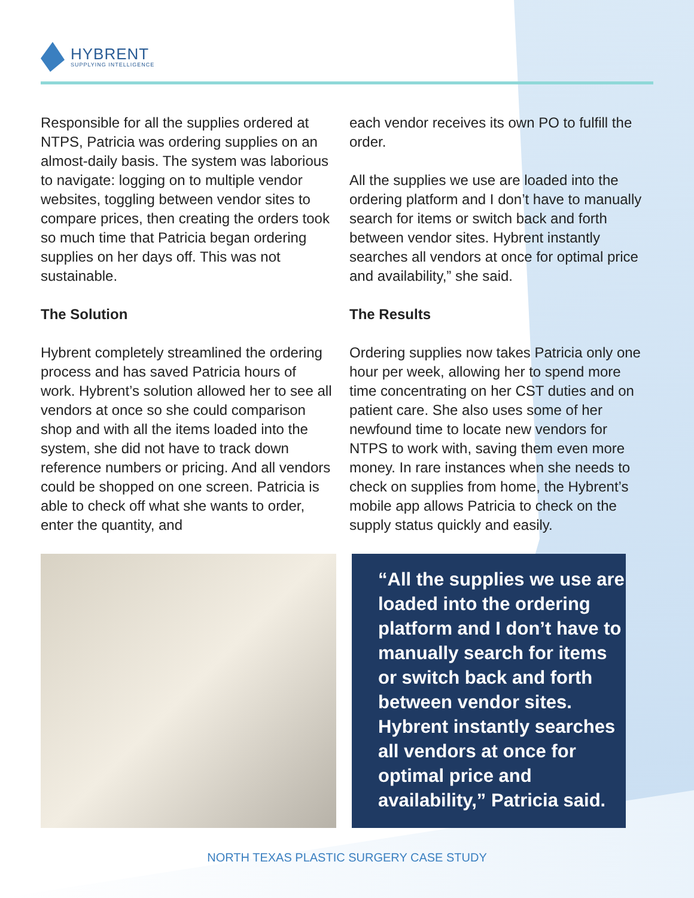HYBRENT
SUPPLYING INTELLIGENCE
Responsible for all the supplies ordered at NTPS, Patricia was ordering supplies on an almost-daily basis. The system was laborious to navigate: logging on to multiple vendor websites, toggling between vendor sites to compare prices, then creating the orders took so much time that Patricia began ordering supplies on her days off. This was not sustainable.
The Solution
Hybrent completely streamlined the ordering process and has saved Patricia hours of work. Hybrent’s solution allowed her to see all vendors at once so she could comparison shop and with all the items loaded into the system, she did not have to track down reference numbers or pricing. And all vendors could be shopped on one screen. Patricia is able to check off what she wants to order, enter the quantity, and
each vendor receives its own PO to fulfill the order.
All the supplies we use are loaded into the ordering platform and I don’t have to manually search for items or switch back and forth between vendor sites. Hybrent instantly searches all vendors at once for optimal price and availability,” she said.
The Results
Ordering supplies now takes Patricia only one hour per week, allowing her to spend more time concentrating on her CST duties and on patient care. She also uses some of her newfound time to locate new vendors for NTPS to work with, saving them even more money. In rare instances when she needs to check on supplies from home, the Hybrent’s mobile app allows Patricia to check on the supply status quickly and easily.
“All the supplies we use are loaded into the ordering platform and I don’t have to manually search for items or switch back and forth between vendor sites. Hybrent instantly searches all vendors at once for optimal price and availability,” Patricia said.
NORTH TEXAS PLASTIC SURGERY CASE STUDY